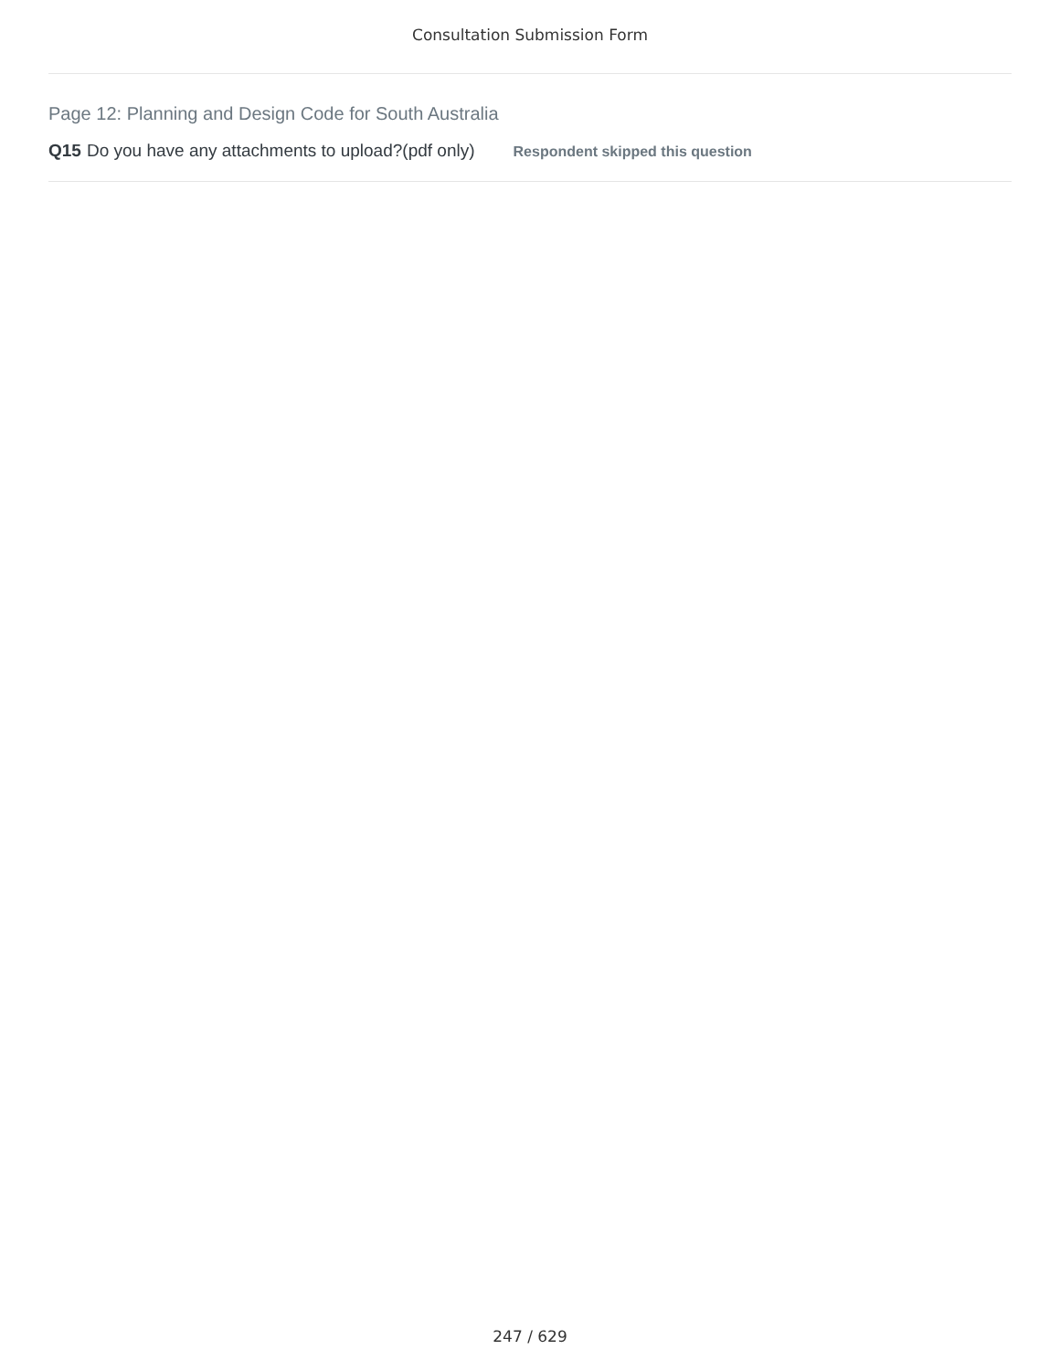Consultation Submission Form
Page 12: Planning and Design Code for South Australia
Q15 Do you have any attachments to upload?(pdf only) Respondent skipped this question
247 / 629